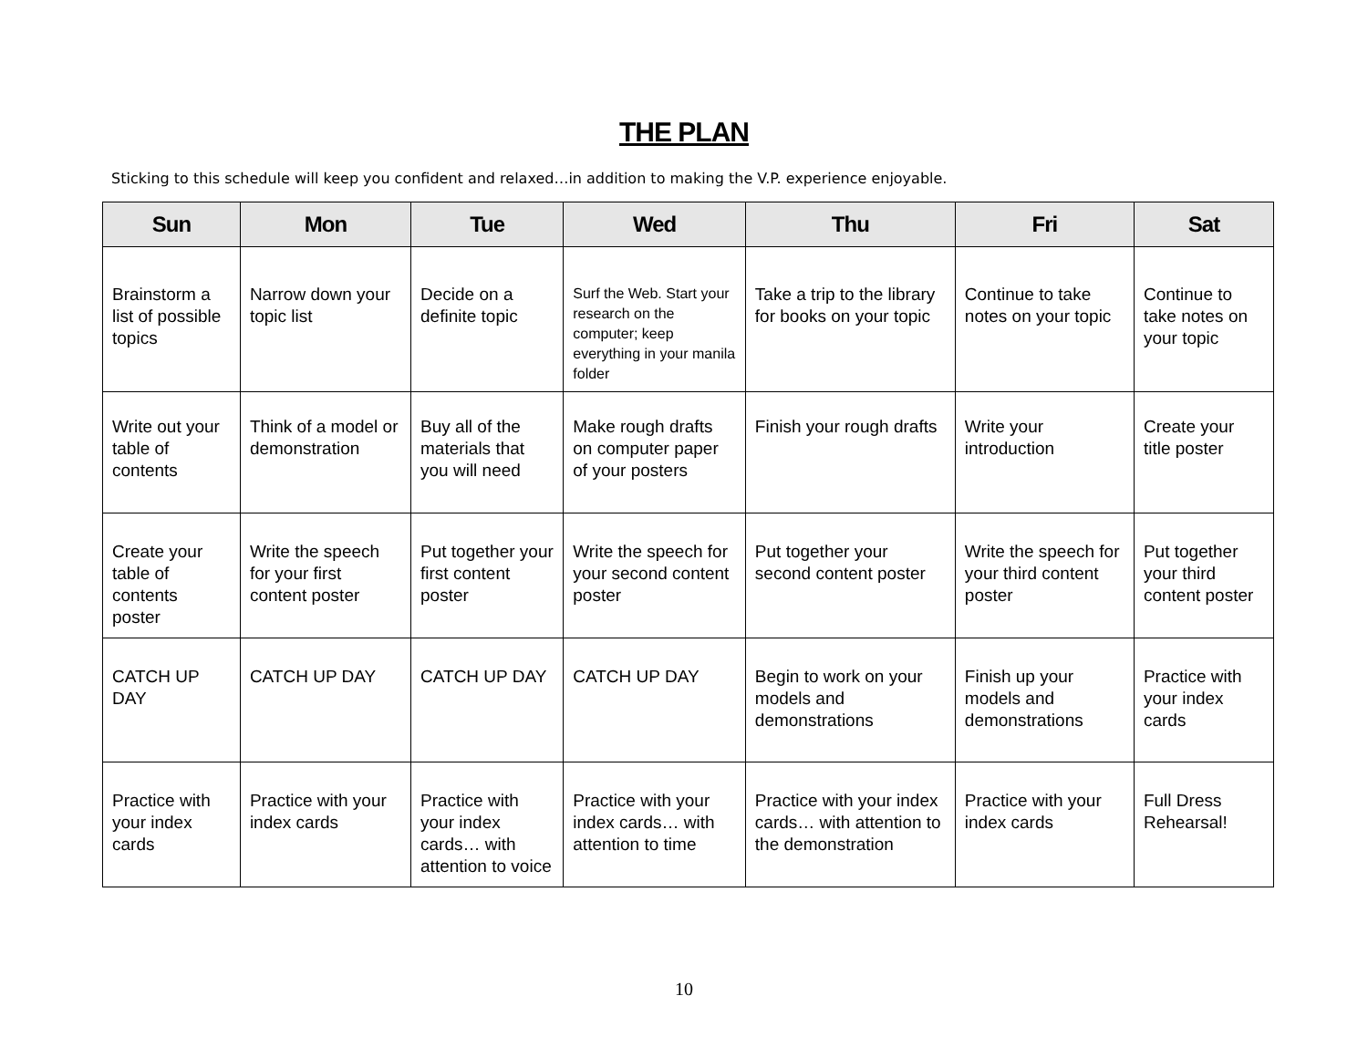THE PLAN
Sticking to this schedule will keep you confident and relaxed…in addition to making the V.P. experience enjoyable.
| Sun | Mon | Tue | Wed | Thu | Fri | Sat |
| --- | --- | --- | --- | --- | --- | --- |
| Brainstorm a list of possible topics | Narrow down your topic list | Decide on a definite topic | Surf the Web. Start your research on the computer; keep everything in your manila folder | Take a trip to the library for books on your topic | Continue to take notes on your topic | Continue to take notes on your topic |
| Write out your table of contents | Think of a model or demonstration | Buy all of the materials that you will need | Make rough drafts on computer paper of your posters | Finish your rough drafts | Write your introduction | Create your title poster |
| Create your table of contents poster | Write the speech for your first content poster | Put together your first content poster | Write the speech for your second content poster | Put together your second content poster | Write the speech for your third content poster | Put together your third content poster |
| CATCH UP DAY | CATCH UP DAY | CATCH UP DAY | CATCH UP DAY | Begin to work on your models and demonstrations | Finish up your models and demonstrations | Practice with your index cards |
| Practice with your index cards | Practice with your index cards | Practice with your index cards… with attention to voice | Practice with your index cards… with attention to time | Practice with your index cards… with attention to the demonstration | Practice with your index cards | Full Dress Rehearsal! |
10